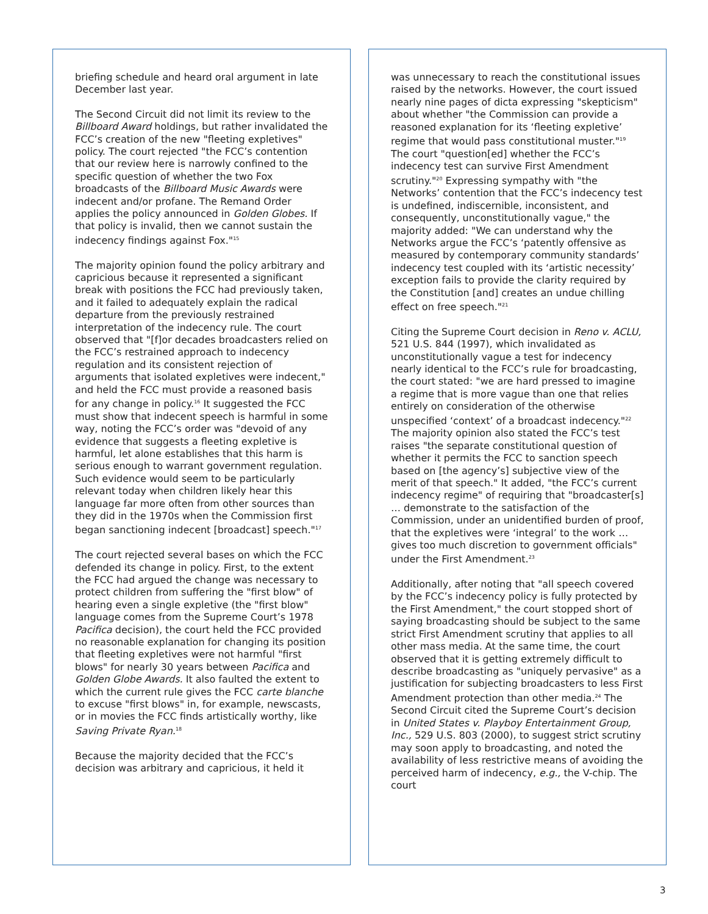briefing schedule and heard oral argument in late December last year.
The Second Circuit did not limit its review to the Billboard Award holdings, but rather invalidated the FCC’s creation of the new "fleeting expletives" policy. The court rejected "the FCC’s contention that our review here is narrowly confined to the specific question of whether the two Fox broadcasts of the Billboard Music Awards were indecent and/or profane. The Remand Order applies the policy announced in Golden Globes. If that policy is invalid, then we cannot sustain the indecency findings against Fox."<sup>15</sup>
The majority opinion found the policy arbitrary and capricious because it represented a significant break with positions the FCC had previously taken, and it failed to adequately explain the radical departure from the previously restrained interpretation of the indecency rule. The court observed that "[f]or decades broadcasters relied on the FCC’s restrained approach to indecency regulation and its consistent rejection of arguments that isolated expletives were indecent," and held the FCC must provide a reasoned basis for any change in policy.<sup>16</sup> It suggested the FCC must show that indecent speech is harmful in some way, noting the FCC’s order was "devoid of any evidence that suggests a fleeting expletive is harmful, let alone establishes that this harm is serious enough to warrant government regulation. Such evidence would seem to be particularly relevant today when children likely hear this language far more often from other sources than they did in the 1970s when the Commission first began sanctioning indecent [broadcast] speech."<sup>17</sup>
The court rejected several bases on which the FCC defended its change in policy. First, to the extent the FCC had argued the change was necessary to protect children from suffering the "first blow" of hearing even a single expletive (the "first blow" language comes from the Supreme Court’s 1978 Pacifica decision), the court held the FCC provided no reasonable explanation for changing its position that fleeting expletives were not harmful "first blows" for nearly 30 years between Pacifica and Golden Globe Awards. It also faulted the extent to which the current rule gives the FCC carte blanche to excuse "first blows" in, for example, newscasts, or in movies the FCC finds artistically worthy, like Saving Private Ryan.<sup>18</sup>
Because the majority decided that the FCC’s decision was arbitrary and capricious, it held it
was unnecessary to reach the constitutional issues raised by the networks. However, the court issued nearly nine pages of dicta expressing "skepticism" about whether "the Commission can provide a reasoned explanation for its ‘fleeting expletive’ regime that would pass constitutional muster."<sup>19</sup> The court "question[ed] whether the FCC’s indecency test can survive First Amendment scrutiny."<sup>20</sup> Expressing sympathy with "the Networks’ contention that the FCC’s indecency test is undefined, indiscernible, inconsistent, and consequently, unconstitutionally vague," the majority added: "We can understand why the Networks argue the FCC’s ‘patently offensive as measured by contemporary community standards’ indecency test coupled with its ‘artistic necessity’ exception fails to provide the clarity required by the Constitution [and] creates an undue chilling effect on free speech."<sup>21</sup>
Citing the Supreme Court decision in Reno v. ACLU, 521 U.S. 844 (1997), which invalidated as unconstitutionally vague a test for indecency nearly identical to the FCC’s rule for broadcasting, the court stated: "we are hard pressed to imagine a regime that is more vague than one that relies entirely on consideration of the otherwise unspecified ‘context’ of a broadcast indecency."<sup>22</sup> The majority opinion also stated the FCC’s test raises "the separate constitutional question of whether it permits the FCC to sanction speech based on [the agency’s] subjective view of the merit of that speech." It added, "the FCC’s current indecency regime" of requiring that "broadcaster[s] … demonstrate to the satisfaction of the Commission, under an unidentified burden of proof, that the expletives were ‘integral’ to the work … gives too much discretion to government officials" under the First Amendment.<sup>23</sup>
Additionally, after noting that "all speech covered by the FCC’s indecency policy is fully protected by the First Amendment," the court stopped short of saying broadcasting should be subject to the same strict First Amendment scrutiny that applies to all other mass media. At the same time, the court observed that it is getting extremely difficult to describe broadcasting as "uniquely pervasive" as a justification for subjecting broadcasters to less First Amendment protection than other media.<sup>24</sup> The Second Circuit cited the Supreme Court’s decision in United States v. Playboy Entertainment Group, Inc., 529 U.S. 803 (2000), to suggest strict scrutiny may soon apply to broadcasting, and noted the availability of less restrictive means of avoiding the perceived harm of indecency, e.g., the V-chip. The court
3